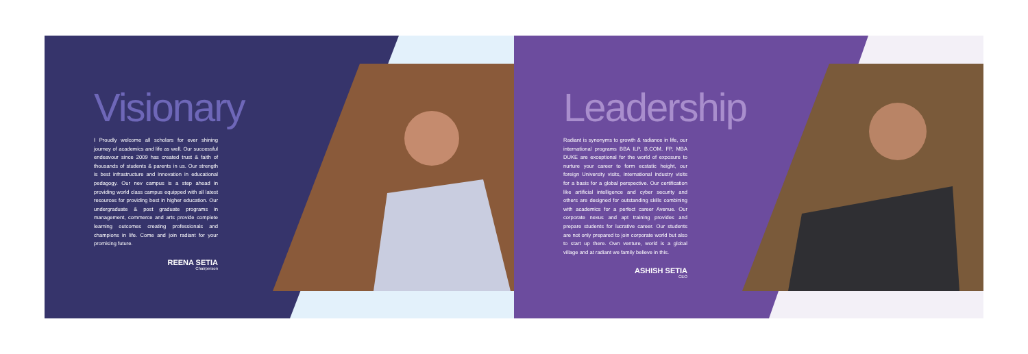Visionary
I Proudly welcome all scholars for ever shining journey of academics and life as well. Our successful endeavour since 2009 has created trust & faith of thousands of students & parents in us. Our strength is best infrastructure and innovation in educational pedagogy. Our nev campus is a step ahead in providing world class campus equipped with all latest resources for providing best in higher education. Our undergraduate & post graduate programs in management, commerce and arts provide complete learning outcomes creating professionals and champions in life. Come and join radiant for your promising future.
REENA SETIA
Chairperson
Leadership
Radiant is synonyms to growth & radiance in life, our international programs BBA ILP, B.COM. FP, MBA DUKE are exceptional for the world of exposure to nurture your career to form ecstatic height, our foreign University visits, international industry visits for a basis for a global perspective. Our certification like artificial intelligence and cyber security and others are designed for outstanding skills combining with academics for a perfect career Avenue. Our corporate nexus and apt training provides and prepare students for lucrative career. Our students are not only prepared to join corporate world but also to start up there. Own venture, world is a global village and at radiant we family believe in this.
ASHISH SETIA
CEO